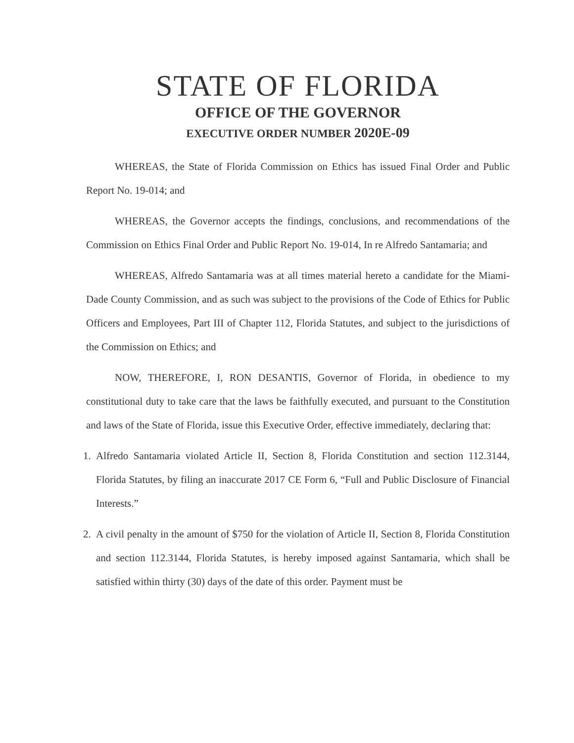STATE OF FLORIDA
OFFICE OF THE GOVERNOR
EXECUTIVE ORDER NUMBER 2020E-09
WHEREAS, the State of Florida Commission on Ethics has issued Final Order and Public Report No. 19-014; and
WHEREAS, the Governor accepts the findings, conclusions, and recommendations of the Commission on Ethics Final Order and Public Report No. 19-014, In re Alfredo Santamaria; and
WHEREAS, Alfredo Santamaria was at all times material hereto a candidate for the Miami-Dade County Commission, and as such was subject to the provisions of the Code of Ethics for Public Officers and Employees, Part III of Chapter 112, Florida Statutes, and subject to the jurisdictions of the Commission on Ethics; and
NOW, THEREFORE, I, RON DESANTIS, Governor of Florida, in obedience to my constitutional duty to take care that the laws be faithfully executed, and pursuant to the Constitution and laws of the State of Florida, issue this Executive Order, effective immediately, declaring that:
1. Alfredo Santamaria violated Article II, Section 8, Florida Constitution and section 112.3144, Florida Statutes, by filing an inaccurate 2017 CE Form 6, “Full and Public Disclosure of Financial Interests.”
2. A civil penalty in the amount of $750 for the violation of Article II, Section 8, Florida Constitution and section 112.3144, Florida Statutes, is hereby imposed against Santamaria, which shall be satisfied within thirty (30) days of the date of this order. Payment must be